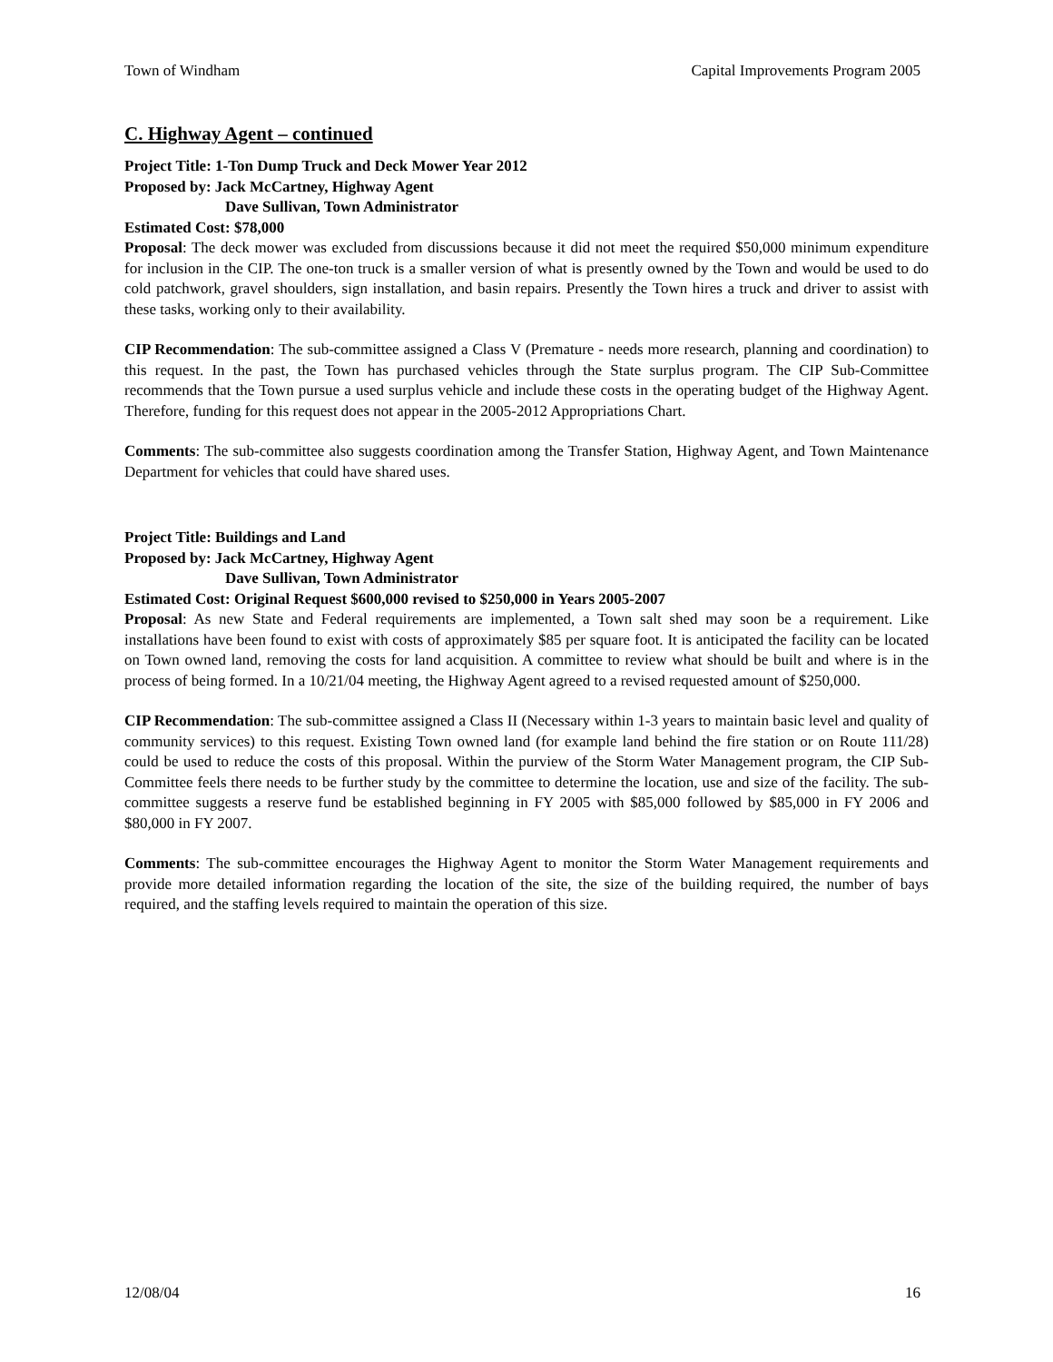Town of Windham Capital Improvements Program 2005
C. Highway Agent – continued
Project Title: 1-Ton Dump Truck and Deck Mower Year 2012
Proposed by: Jack McCartney, Highway Agent
Dave Sullivan, Town Administrator
Estimated Cost: $78,000
Proposal: The deck mower was excluded from discussions because it did not meet the required $50,000 minimum expenditure for inclusion in the CIP. The one-ton truck is a smaller version of what is presently owned by the Town and would be used to do cold patchwork, gravel shoulders, sign installation, and basin repairs. Presently the Town hires a truck and driver to assist with these tasks, working only to their availability.
CIP Recommendation: The sub-committee assigned a Class V (Premature - needs more research, planning and coordination) to this request. In the past, the Town has purchased vehicles through the State surplus program. The CIP Sub-Committee recommends that the Town pursue a used surplus vehicle and include these costs in the operating budget of the Highway Agent. Therefore, funding for this request does not appear in the 2005-2012 Appropriations Chart.
Comments: The sub-committee also suggests coordination among the Transfer Station, Highway Agent, and Town Maintenance Department for vehicles that could have shared uses.
Project Title: Buildings and Land
Proposed by: Jack McCartney, Highway Agent
Dave Sullivan, Town Administrator
Estimated Cost: Original Request $600,000 revised to $250,000 in Years 2005-2007
Proposal: As new State and Federal requirements are implemented, a Town salt shed may soon be a requirement. Like installations have been found to exist with costs of approximately $85 per square foot. It is anticipated the facility can be located on Town owned land, removing the costs for land acquisition. A committee to review what should be built and where is in the process of being formed. In a 10/21/04 meeting, the Highway Agent agreed to a revised requested amount of $250,000.
CIP Recommendation: The sub-committee assigned a Class II (Necessary within 1-3 years to maintain basic level and quality of community services) to this request. Existing Town owned land (for example land behind the fire station or on Route 111/28) could be used to reduce the costs of this proposal. Within the purview of the Storm Water Management program, the CIP Sub-Committee feels there needs to be further study by the committee to determine the location, use and size of the facility. The sub-committee suggests a reserve fund be established beginning in FY 2005 with $85,000 followed by $85,000 in FY 2006 and $80,000 in FY 2007.
Comments: The sub-committee encourages the Highway Agent to monitor the Storm Water Management requirements and provide more detailed information regarding the location of the site, the size of the building required, the number of bays required, and the staffing levels required to maintain the operation of this size.
12/08/04 16